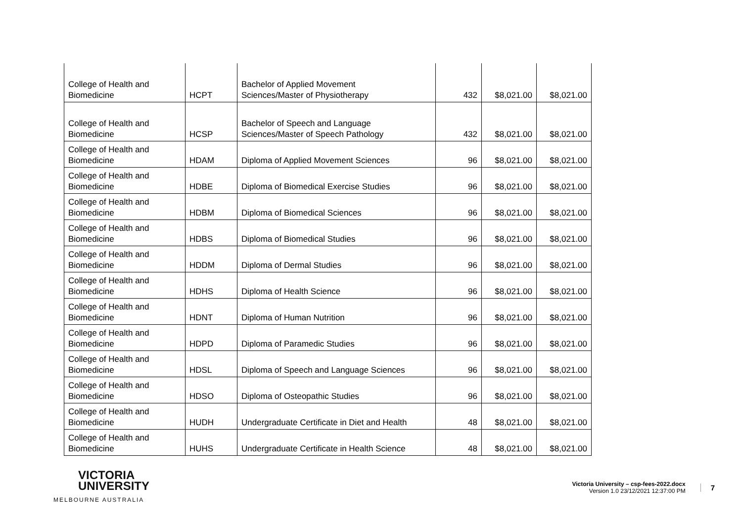| College of Health and Biomedicine | HCPT | Bachelor of Applied Movement Sciences/Master of Physiotherapy | 432 | $8,021.00 | $8,021.00 |
| College of Health and Biomedicine | HCSP | Bachelor of Speech and Language Sciences/Master of Speech Pathology | 432 | $8,021.00 | $8,021.00 |
| College of Health and Biomedicine | HDAM | Diploma of Applied Movement Sciences | 96 | $8,021.00 | $8,021.00 |
| College of Health and Biomedicine | HDBE | Diploma of Biomedical Exercise Studies | 96 | $8,021.00 | $8,021.00 |
| College of Health and Biomedicine | HDBM | Diploma of Biomedical Sciences | 96 | $8,021.00 | $8,021.00 |
| College of Health and Biomedicine | HDBS | Diploma of Biomedical Studies | 96 | $8,021.00 | $8,021.00 |
| College of Health and Biomedicine | HDDM | Diploma of Dermal Studies | 96 | $8,021.00 | $8,021.00 |
| College of Health and Biomedicine | HDHS | Diploma of Health Science | 96 | $8,021.00 | $8,021.00 |
| College of Health and Biomedicine | HDNT | Diploma of Human Nutrition | 96 | $8,021.00 | $8,021.00 |
| College of Health and Biomedicine | HDPD | Diploma of Paramedic Studies | 96 | $8,021.00 | $8,021.00 |
| College of Health and Biomedicine | HDSL | Diploma of Speech and Language Sciences | 96 | $8,021.00 | $8,021.00 |
| College of Health and Biomedicine | HDSO | Diploma of Osteopathic Studies | 96 | $8,021.00 | $8,021.00 |
| College of Health and Biomedicine | HUDH | Undergraduate Certificate in Diet and Health | 48 | $8,021.00 | $8,021.00 |
| College of Health and Biomedicine | HUHS | Undergraduate Certificate in Health Science | 48 | $8,021.00 | $8,021.00 |
VICTORIA
UNIVERSITY
MELBOURNE AUSTRALIA
Victoria University – csp-fees-2022.docx
Version 1.0 23/12/2021 12:37:00 PM
7